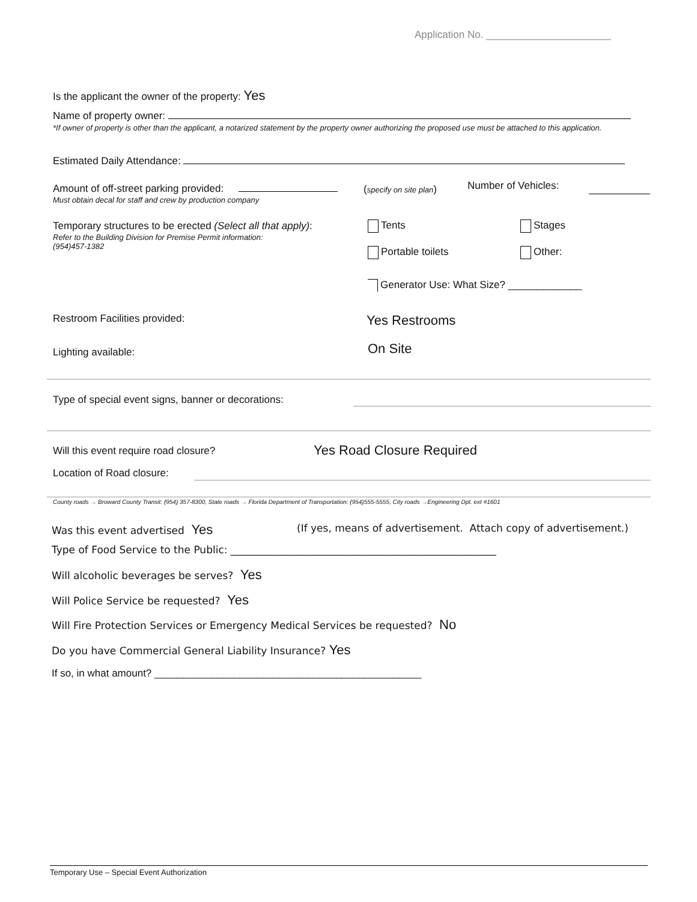Application No. ______________________
Is the applicant the owner of the property: Yes
Name of property owner:
*If owner of property is other than the applicant, a notarized statement by the property owner authorizing the proposed use must be attached to this application.
Estimated Daily Attendance:
Amount of off-street parking provided:
Must obtain decal for staff and crew by production company
(specify on site plan) Number of Vehicles:
Temporary structures to be erected (Select all that apply):
Refer to the Building Division for Premise Permit information:
(954)457-1382
Tents Stages
Portable toilets Other:
Generator Use: What Size? _____________
Restroom Facilities provided: Yes Restrooms
Lighting available: On Site
Type of special event signs, banner or decorations:
Will this event require road closure?
Yes Road Closure Required
Location of Road closure:
County roads → Broward County Transit: (954) 357-8300, State roads → Florida Department of Transportation: (954)555-5555, City roads →Engineering Dpt. ext #1601
Was this event advertised Yes
(If yes, means of advertisement. Attach copy of advertisement.)
Type of Food Service to the Public: ____________________________________________________
Will alcoholic beverages be serves? Yes
Will Police Service be requested? Yes
Will Fire Protection Services or Emergency Medical Services be requested? No
Do you have Commercial General Liability Insurance? Yes
If so, in what amount? _______________________________________________
Temporary Use – Special Event Authorization